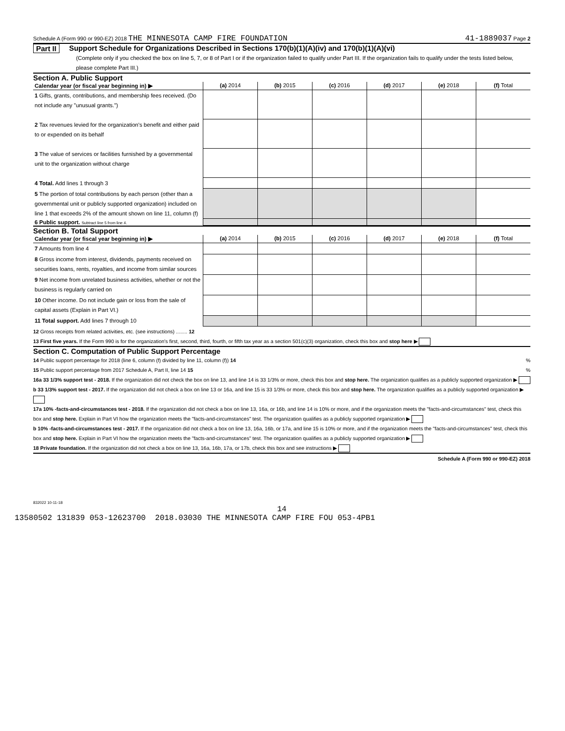Schedule A (Form 990 or 990-EZ) 2018 THE MINNESOTA CAMP FIRE FOUNDATION 41-1889037 Page 2
Part II Support Schedule for Organizations Described in Sections 170(b)(1)(A)(iv) and 170(b)(1)(A)(vi)
(Complete only if you checked the box on line 5, 7, or 8 of Part I or if the organization failed to qualify under Part III. If the organization fails to qualify under the tests listed below, please complete Part III.)
Section A. Public Support
| Calendar year (or fiscal year beginning in) ▶ | (a) 2014 | (b) 2015 | (c) 2016 | (d) 2017 | (e) 2018 | (f) Total |
| --- | --- | --- | --- | --- | --- | --- |
| 1 Gifts, grants, contributions, and membership fees received. (Do not include any "unusual grants.") | | | | | | |
| 2 Tax revenues levied for the organization's benefit and either paid to or expended on its behalf | | | | | | |
| 3 The value of services or facilities furnished by a governmental unit to the organization without charge | | | | | | |
| 4 Total. Add lines 1 through 3 | | | | | | |
| 5 The portion of total contributions by each person (other than a governmental unit or publicly supported organization) included on line 1 that exceeds 2% of the amount shown on line 11, column (f) | | | | | | |
| 6 Public support. Subtract line 5 from line 4. | | | | | | |
Section B. Total Support
| Calendar year (or fiscal year beginning in) ▶ | (a) 2014 | (b) 2015 | (c) 2016 | (d) 2017 | (e) 2018 | (f) Total |
| --- | --- | --- | --- | --- | --- | --- |
| 7 Amounts from line 4 | | | | | | |
| 8 Gross income from interest, dividends, payments received on securities loans, rents, royalties, and income from similar sources | | | | | | |
| 9 Net income from unrelated business activities, whether or not the business is regularly carried on | | | | | | |
| 10 Other income. Do not include gain or loss from the sale of capital assets (Explain in Part VI.) | | | | | | |
| 11 Total support. Add lines 7 through 10 | | | | | | |
12 Gross receipts from related activities, etc. (see instructions) ........ 12
13 First five years. If the Form 990 is for the organization's first, second, third, fourth, or fifth tax year as a section 501(c)(3) organization, check this box and stop here ▶
Section C. Computation of Public Support Percentage
14 Public support percentage for 2018 (line 6, column (f) divided by line 11, column (f)) 14 %
15 Public support percentage from 2017 Schedule A, Part II, line 14 15 %
16a 33 1/3% support test - 2018. If the organization did not check the box on line 13, and line 14 is 33 1/3% or more, check this box and stop here. The organization qualifies as a publicly supported organization ▶
b 33 1/3% support test - 2017. If the organization did not check a box on line 13 or 16a, and line 15 is 33 1/3% or more, check this box and stop here. The organization qualifies as a publicly supported organization ▶
17a 10% -facts-and-circumstances test - 2018. If the organization did not check a box on line 13, 16a, or 16b, and line 14 is 10% or more, and if the organization meets the "facts-and-circumstances" test, check this box and stop here. Explain in Part VI how the organization meets the "facts-and-circumstances" test. The organization qualifies as a publicly supported organization ▶
b 10% -facts-and-circumstances test - 2017. If the organization did not check a box on line 13, 16a, 16b, or 17a, and line 15 is 10% or more, and if the organization meets the "facts-and-circumstances" test, check this box and stop here. Explain in Part VI how the organization meets the "facts-and-circumstances" test. The organization qualifies as a publicly supported organization ▶
18 Private foundation. If the organization did not check a box on line 13, 16a, 16b, 17a, or 17b, check this box and see instructions ▶
Schedule A (Form 990 or 990-EZ) 2018
832022 10-11-18
14
13580502 131839 053-12623700 2018.03030 THE MINNESOTA CAMP FIRE FOU 053-4PB1